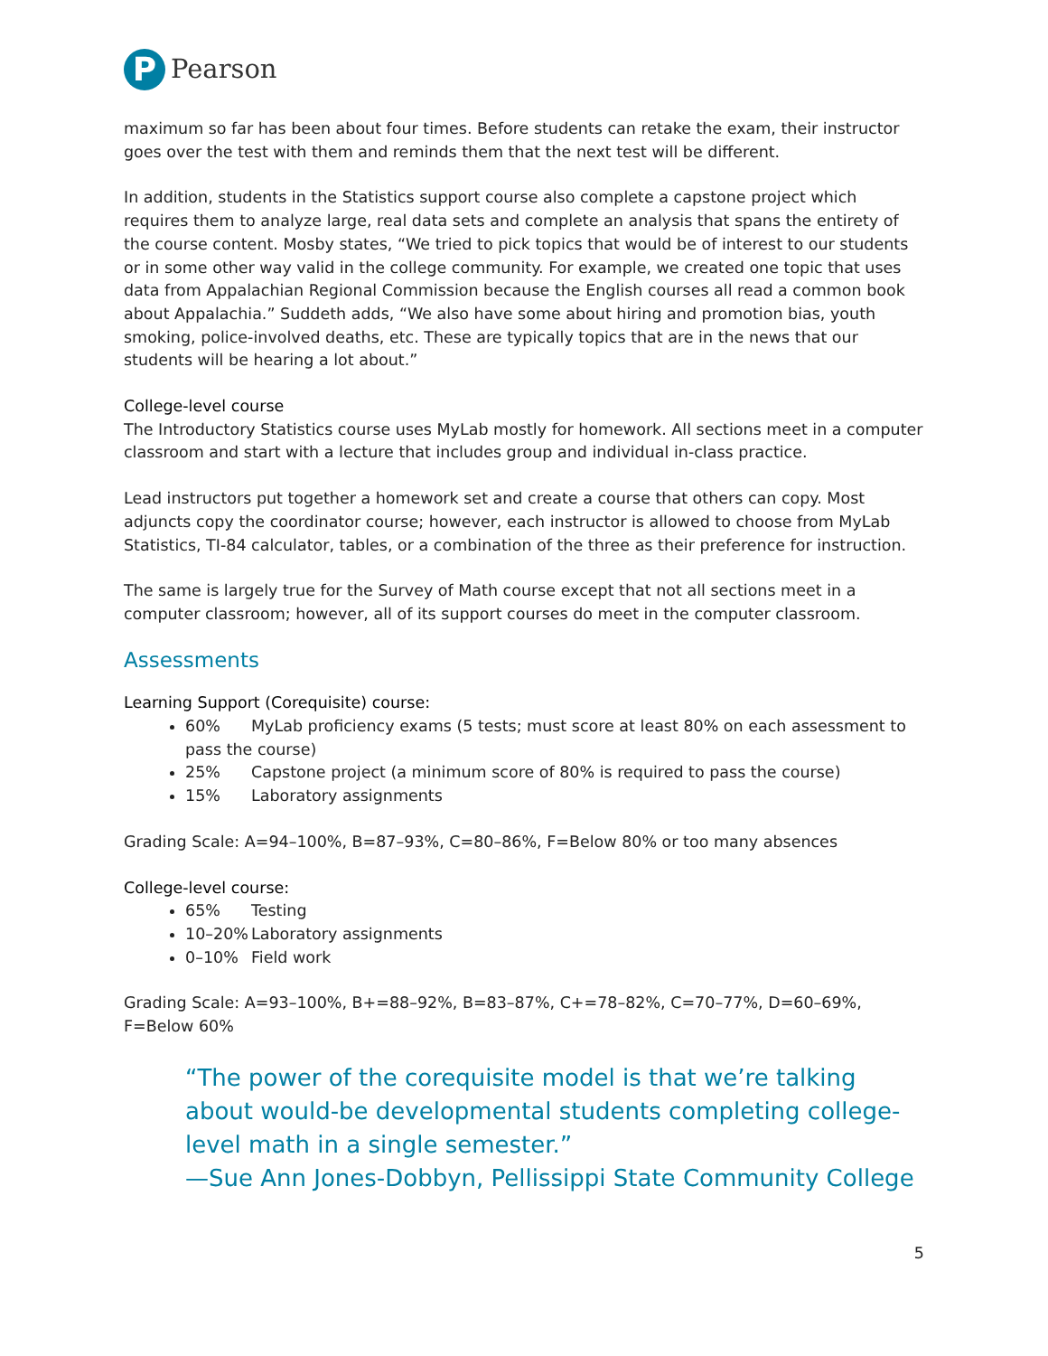P
Pearson
maximum so far has been about four times. Before students can retake the exam, their instructor goes over the test with them and reminds them that the next test will be different.
In addition, students in the Statistics support course also complete a capstone project which requires them to analyze large, real data sets and complete an analysis that spans the entirety of the course content. Mosby states, “We tried to pick topics that would be of interest to our students or in some other way valid in the college community. For example, we created one topic that uses data from Appalachian Regional Commission because the English courses all read a common book about Appalachia.” Suddeth adds, “We also have some about hiring and promotion bias, youth smoking, police-involved deaths, etc. These are typically topics that are in the news that our students will be hearing a lot about.”
College-level course
The Introductory Statistics course uses MyLab mostly for homework. All sections meet in a computer classroom and start with a lecture that includes group and individual in-class practice.
Lead instructors put together a homework set and create a course that others can copy. Most adjuncts copy the coordinator course; however, each instructor is allowed to choose from MyLab Statistics, TI-84 calculator, tables, or a combination of the three as their preference for instruction.
The same is largely true for the Survey of Math course except that not all sections meet in a computer classroom; however, all of its support courses do meet in the computer classroom.
Assessments
Learning Support (Corequisite) course:
60% MyLab proficiency exams (5 tests; must score at least 80% on each assessment to pass the course)
25% Capstone project (a minimum score of 80% is required to pass the course)
15% Laboratory assignments
Grading Scale: A=94–100%, B=87–93%, C=80–86%, F=Below 80% or too many absences
College-level course:
65% Testing
10–20% Laboratory assignments
0–10% Field work
Grading Scale: A=93–100%, B+=88–92%, B=83–87%, C+=78–82%, C=70–77%, D=60–69%, F=Below 60%
“The power of the corequisite model is that we’re talking about would-be developmental students completing college-level math in a single semester.”
—Sue Ann Jones-Dobbyn, Pellissippi State Community College
5